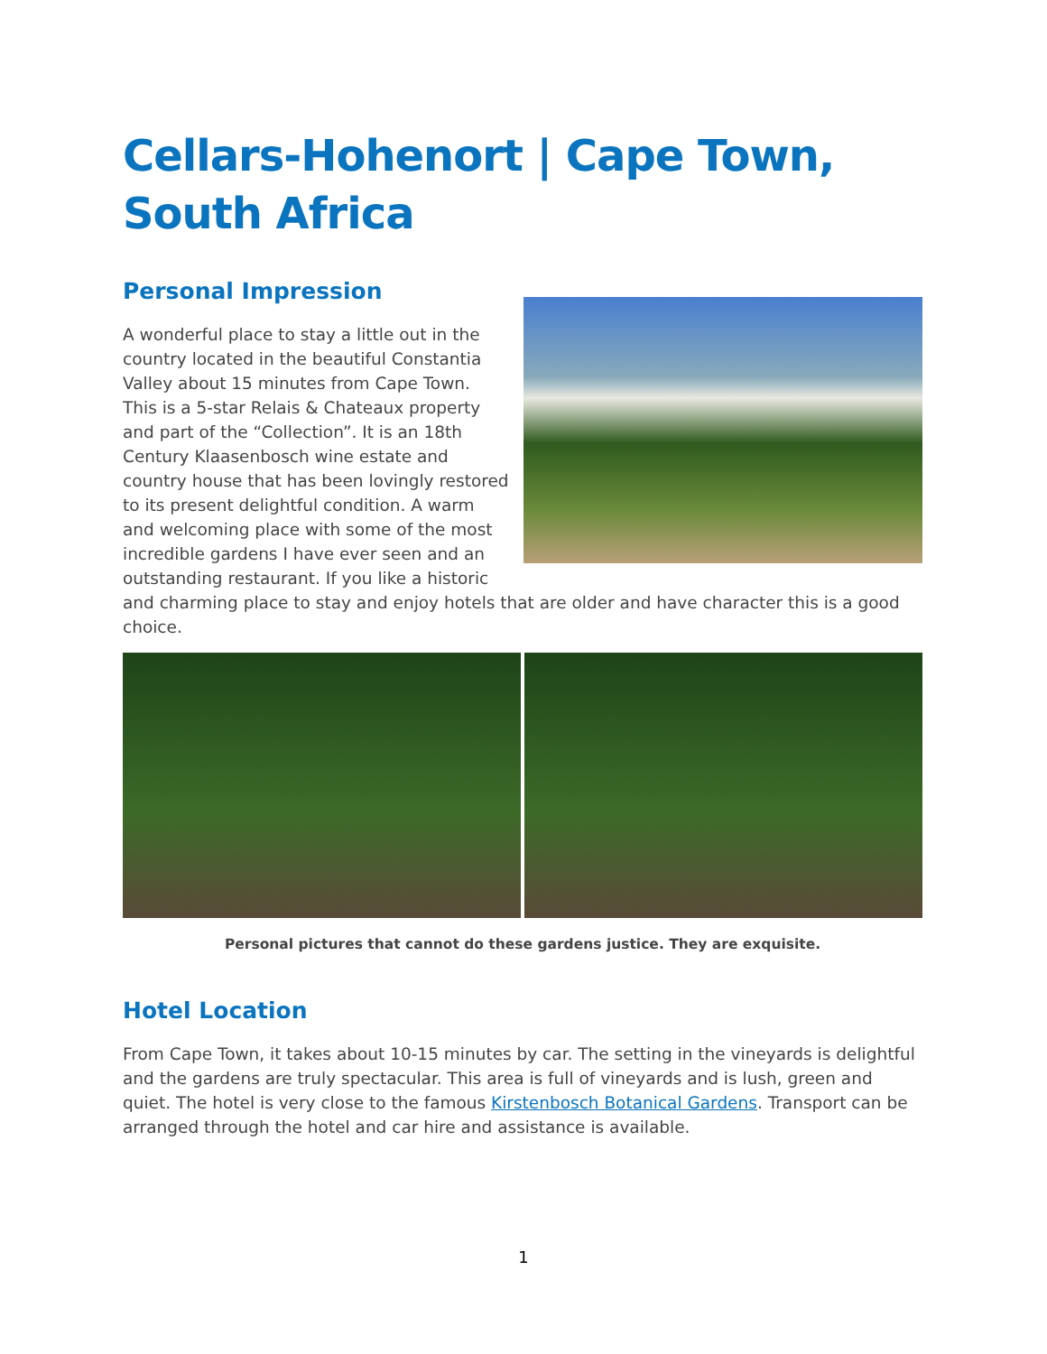Cellars-Hohenort | Cape Town, South Africa
Personal Impression
A wonderful place to stay a little out in the country located in the beautiful Constantia Valley about 15 minutes from Cape Town. This is a 5-star Relais & Chateaux property and part of the “Collection”. It is an 18th Century Klaasenbosch wine estate and country house that has been lovingly restored to its present delightful condition. A warm and welcoming place with some of the most incredible gardens I have ever seen and an outstanding restaurant. If you like a historic and charming place to stay and enjoy hotels that are older and have character this is a good choice.
Personal pictures that cannot do these gardens justice. They are exquisite.
Hotel Location
From Cape Town, it takes about 10-15 minutes by car. The setting in the vineyards is delightful and the gardens are truly spectacular. This area is full of vineyards and is lush, green and quiet. The hotel is very close to the famous Kirstenbosch Botanical Gardens. Transport can be arranged through the hotel and car hire and assistance is available.
1